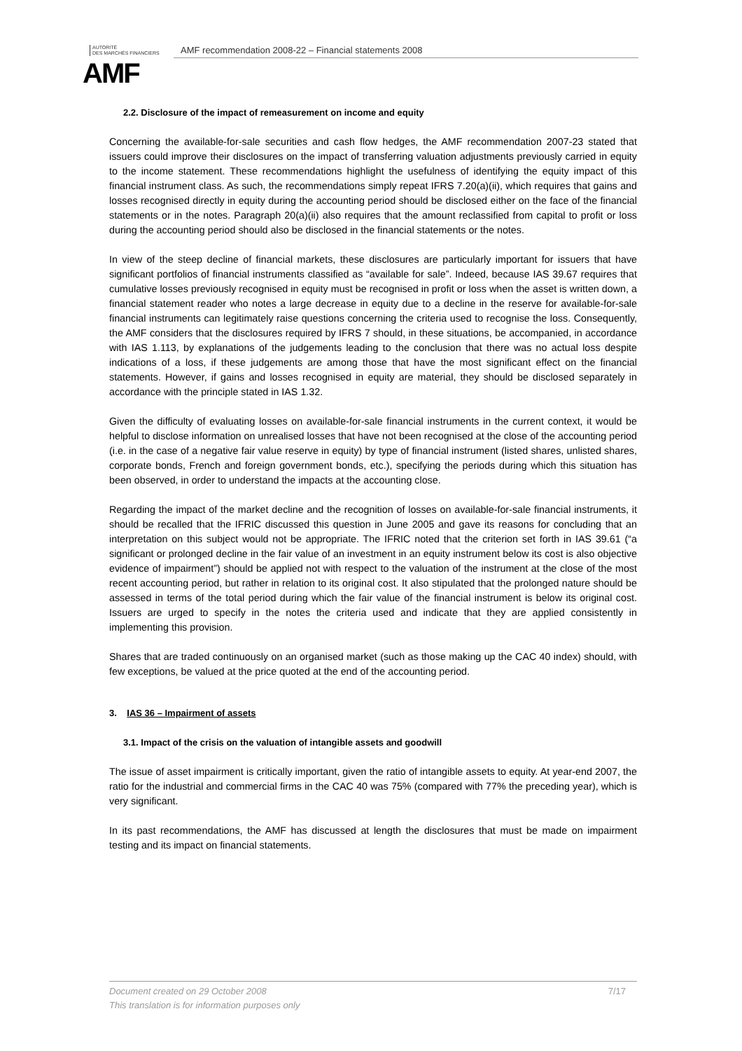AUTORITÉ
DES MARCHÉS FINANCIERS
AMF
AMF recommendation 2008-22 – Financial statements 2008
2.2. Disclosure of the impact of remeasurement on income and equity
Concerning the available-for-sale securities and cash flow hedges, the AMF recommendation 2007-23 stated that issuers could improve their disclosures on the impact of transferring valuation adjustments previously carried in equity to the income statement. These recommendations highlight the usefulness of identifying the equity impact of this financial instrument class. As such, the recommendations simply repeat IFRS 7.20(a)(ii), which requires that gains and losses recognised directly in equity during the accounting period should be disclosed either on the face of the financial statements or in the notes. Paragraph 20(a)(ii) also requires that the amount reclassified from capital to profit or loss during the accounting period should also be disclosed in the financial statements or the notes.
In view of the steep decline of financial markets, these disclosures are particularly important for issuers that have significant portfolios of financial instruments classified as “available for sale”. Indeed, because IAS 39.67 requires that cumulative losses previously recognised in equity must be recognised in profit or loss when the asset is written down, a financial statement reader who notes a large decrease in equity due to a decline in the reserve for available-for-sale financial instruments can legitimately raise questions concerning the criteria used to recognise the loss. Consequently, the AMF considers that the disclosures required by IFRS 7 should, in these situations, be accompanied, in accordance with IAS 1.113, by explanations of the judgements leading to the conclusion that there was no actual loss despite indications of a loss, if these judgements are among those that have the most significant effect on the financial statements. However, if gains and losses recognised in equity are material, they should be disclosed separately in accordance with the principle stated in IAS 1.32.
Given the difficulty of evaluating losses on available-for-sale financial instruments in the current context, it would be helpful to disclose information on unrealised losses that have not been recognised at the close of the accounting period (i.e. in the case of a negative fair value reserve in equity) by type of financial instrument (listed shares, unlisted shares, corporate bonds, French and foreign government bonds, etc.), specifying the periods during which this situation has been observed, in order to understand the impacts at the accounting close.
Regarding the impact of the market decline and the recognition of losses on available-for-sale financial instruments, it should be recalled that the IFRIC discussed this question in June 2005 and gave its reasons for concluding that an interpretation on this subject would not be appropriate. The IFRIC noted that the criterion set forth in IAS 39.61 (“a significant or prolonged decline in the fair value of an investment in an equity instrument below its cost is also objective evidence of impairment”) should be applied not with respect to the valuation of the instrument at the close of the most recent accounting period, but rather in relation to its original cost. It also stipulated that the prolonged nature should be assessed in terms of the total period during which the fair value of the financial instrument is below its original cost. Issuers are urged to specify in the notes the criteria used and indicate that they are applied consistently in implementing this provision.
Shares that are traded continuously on an organised market (such as those making up the CAC 40 index) should, with few exceptions, be valued at the price quoted at the end of the accounting period.
3. IAS 36 – Impairment of assets
3.1. Impact of the crisis on the valuation of intangible assets and goodwill
The issue of asset impairment is critically important, given the ratio of intangible assets to equity. At year-end 2007, the ratio for the industrial and commercial firms in the CAC 40 was 75% (compared with 77% the preceding year), which is very significant.
In its past recommendations, the AMF has discussed at length the disclosures that must be made on impairment testing and its impact on financial statements.
7/17 Document created on 29 October 2008
This translation is for information purposes only